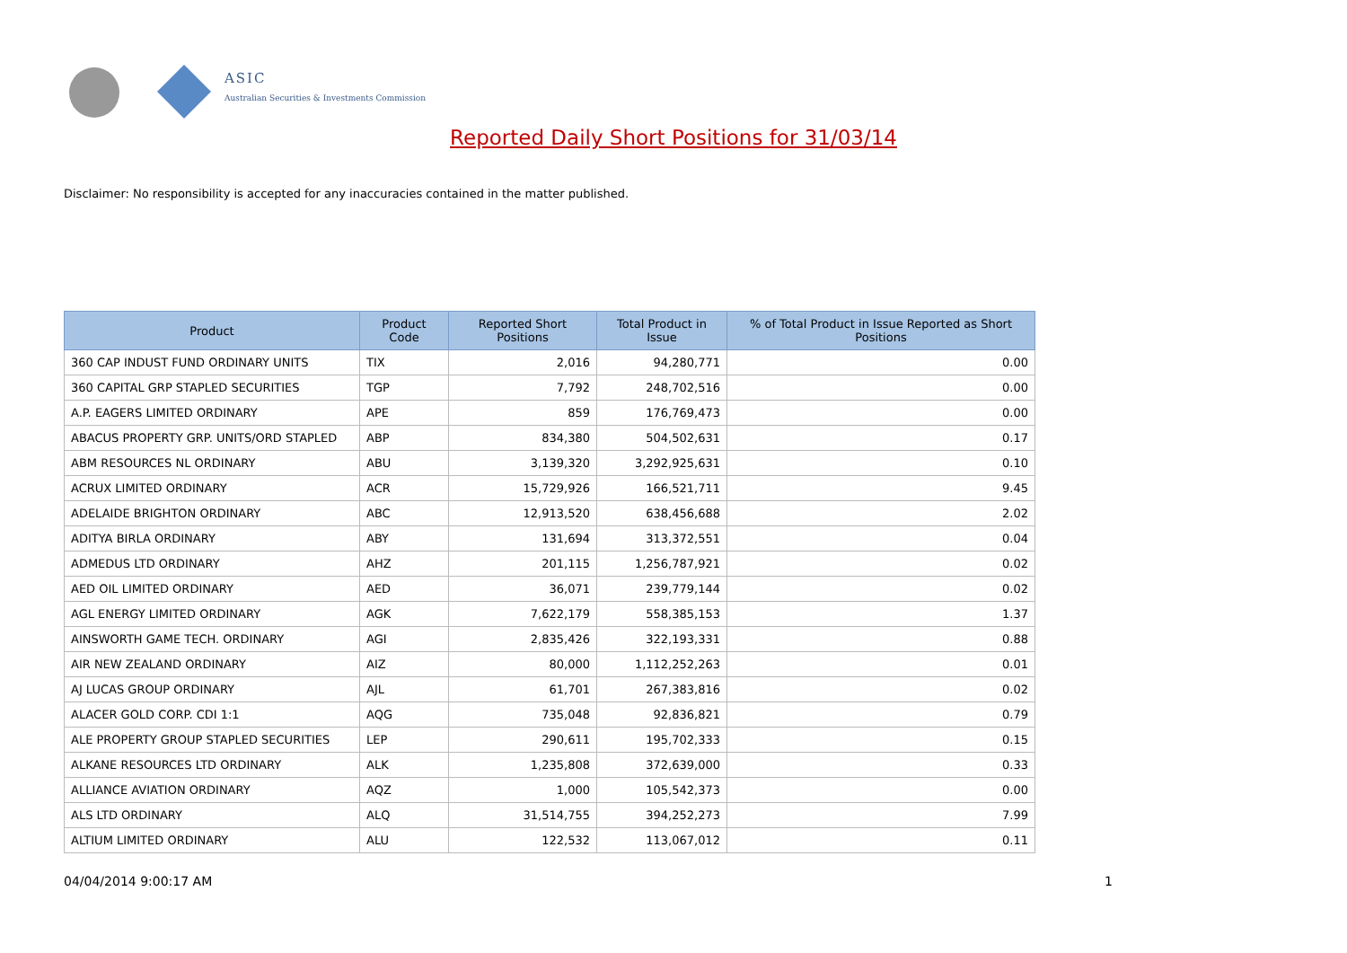ASIC
Australian Securities & Investments Commission
Reported Daily Short Positions for 31/03/14
Disclaimer: No responsibility is accepted for any inaccuracies contained in the matter published.
| Product | Product Code | Reported Short Positions | Total Product in Issue | % of Total Product in Issue Reported as Short Positions |
| --- | --- | --- | --- | --- |
| 360 CAP INDUST FUND ORDINARY UNITS | TIX | 2,016 | 94,280,771 | 0.00 |
| 360 CAPITAL GRP STAPLED SECURITIES | TGP | 7,792 | 248,702,516 | 0.00 |
| A.P. EAGERS LIMITED ORDINARY | APE | 859 | 176,769,473 | 0.00 |
| ABACUS PROPERTY GRP. UNITS/ORD STAPLED | ABP | 834,380 | 504,502,631 | 0.17 |
| ABM RESOURCES NL ORDINARY | ABU | 3,139,320 | 3,292,925,631 | 0.10 |
| ACRUX LIMITED ORDINARY | ACR | 15,729,926 | 166,521,711 | 9.45 |
| ADELAIDE BRIGHTON ORDINARY | ABC | 12,913,520 | 638,456,688 | 2.02 |
| ADITYA BIRLA ORDINARY | ABY | 131,694 | 313,372,551 | 0.04 |
| ADMEDUS LTD ORDINARY | AHZ | 201,115 | 1,256,787,921 | 0.02 |
| AED OIL LIMITED ORDINARY | AED | 36,071 | 239,779,144 | 0.02 |
| AGL ENERGY LIMITED ORDINARY | AGK | 7,622,179 | 558,385,153 | 1.37 |
| AINSWORTH GAME TECH. ORDINARY | AGI | 2,835,426 | 322,193,331 | 0.88 |
| AIR NEW ZEALAND ORDINARY | AIZ | 80,000 | 1,112,252,263 | 0.01 |
| AJ LUCAS GROUP ORDINARY | AJL | 61,701 | 267,383,816 | 0.02 |
| ALACER GOLD CORP. CDI 1:1 | AQG | 735,048 | 92,836,821 | 0.79 |
| ALE PROPERTY GROUP STAPLED SECURITIES | LEP | 290,611 | 195,702,333 | 0.15 |
| ALKANE RESOURCES LTD ORDINARY | ALK | 1,235,808 | 372,639,000 | 0.33 |
| ALLIANCE AVIATION ORDINARY | AQZ | 1,000 | 105,542,373 | 0.00 |
| ALS LTD ORDINARY | ALQ | 31,514,755 | 394,252,273 | 7.99 |
| ALTIUM LIMITED ORDINARY | ALU | 122,532 | 113,067,012 | 0.11 |
04/04/2014 9:00:17 AM 1